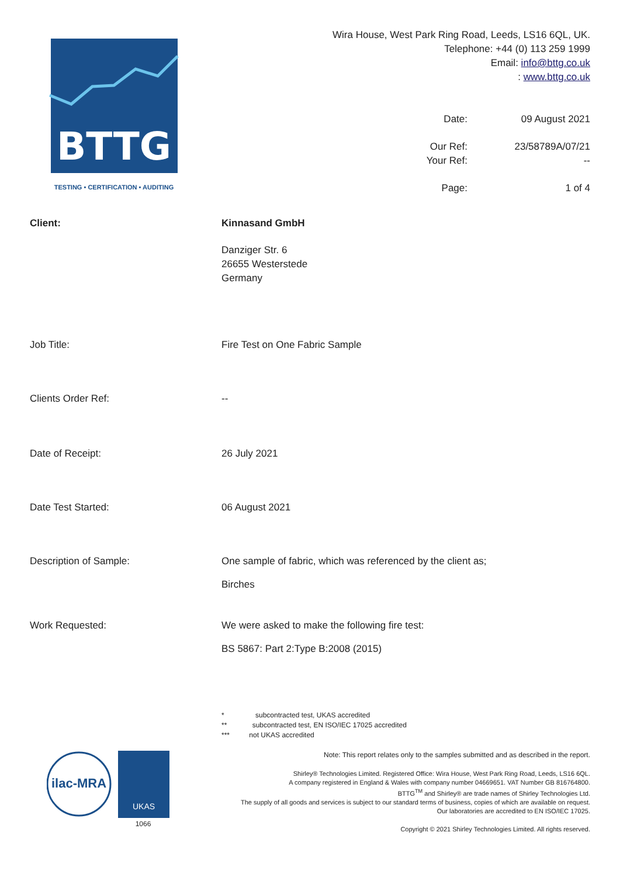BTTG
TESTING • CERTIFICATION • AUDITING
Wira House, West Park Ring Road, Leeds, LS16 6QL, UK.
Telephone: +44 (0) 113 259 1999
Email: info@bttg.co.uk
: www.bttg.co.uk
Date:
09 August 2021
Our Ref:
23/58789A/07/21
Your Ref:
--
Page:
1 of 4
Client: Kinnasand GmbH
Danziger Str. 6
26655 Westerstede
Germany
Job Title: Fire Test on One Fabric Sample
Clients Order Ref: --
Date of Receipt: 26 July 2021
Date Test Started: 06 August 2021
Description of Sample: One sample of fabric, which was referenced by the client as;
Birches
Work Requested: We were asked to make the following fire test:
BS 5867: Part 2:Type B:2008 (2015)
* subcontracted test, UKAS accredited
** subcontracted test, EN ISO/IEC 17025 accredited
*** not UKAS accredited
ilac-MRA
UKAS
1066
Note: This report relates only to the samples submitted and as described in the report.
Shirley® Technologies Limited. Registered Office: Wira House, West Park Ring Road, Leeds, LS16 6QL.
A company registered in England & Wales with company number 04669651. VAT Number GB 816764800.
BTTG<sup>TM</sup> and Shirley® are trade names of Shirley Technologies Ltd.
The supply of all goods and services is subject to our standard terms of business, copies of which are available on request.
Our laboratories are accredited to EN ISO/IEC 17025.
Copyright © 2021 Shirley Technologies Limited. All rights reserved.